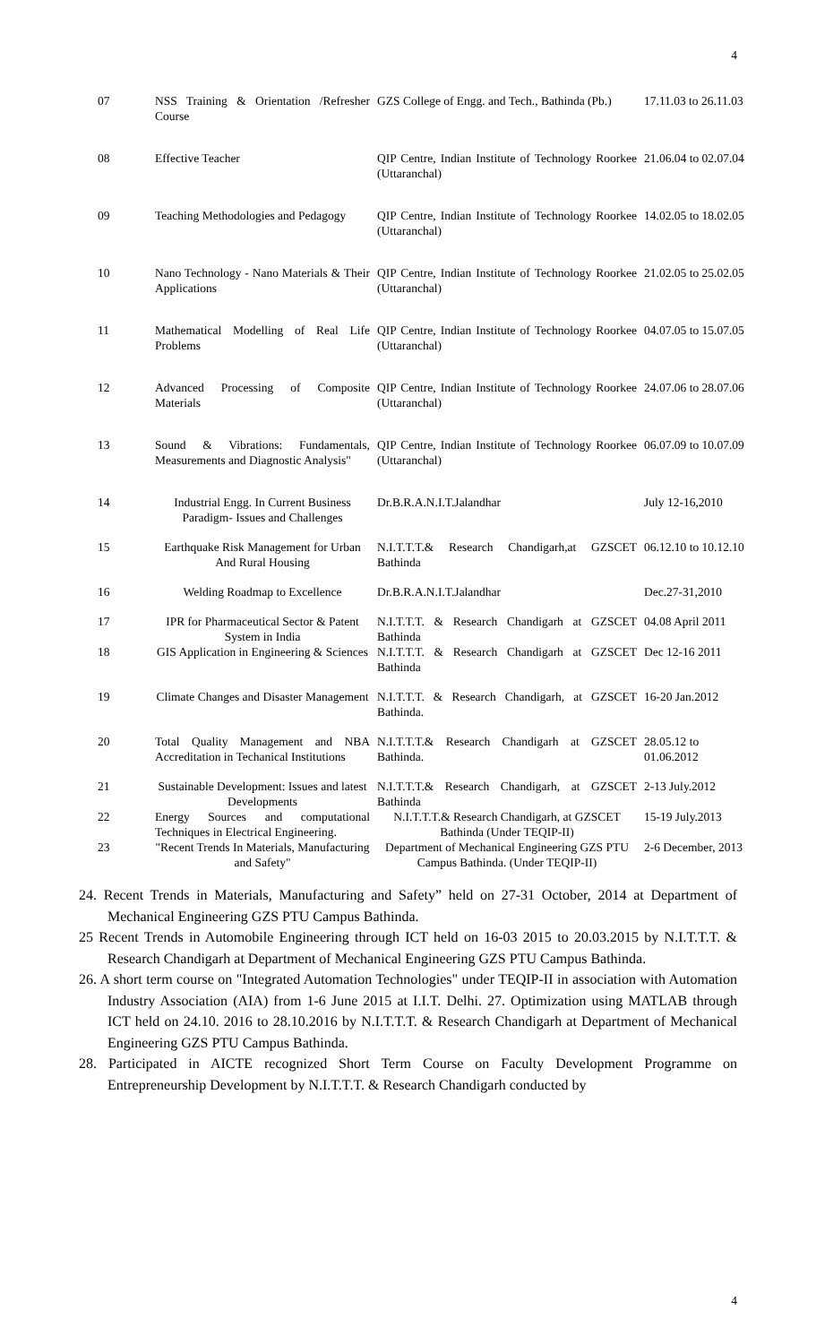4
| 07 | NSS Training & Orientation /Refresher Course | GZS College of Engg. and Tech., Bathinda (Pb.) | 17.11.03 to 26.11.03 |
| 08 | Effective Teacher | QIP Centre, Indian Institute of Technology Roorkee (Uttaranchal) | 21.06.04 to 02.07.04 |
| 09 | Teaching Methodologies and Pedagogy | QIP Centre, Indian Institute of Technology Roorkee (Uttaranchal) | 14.02.05 to 18.02.05 |
| 10 | Nano Technology - Nano Materials & Their Applications | QIP Centre, Indian Institute of Technology Roorkee (Uttaranchal) | 21.02.05 to 25.02.05 |
| 11 | Mathematical Modelling of Real Life Problems | QIP Centre, Indian Institute of Technology Roorkee (Uttaranchal) | 04.07.05 to 15.07.05 |
| 12 | Advanced Processing of Composite Materials | QIP Centre, Indian Institute of Technology Roorkee (Uttaranchal) | 24.07.06 to 28.07.06 |
| 13 | Sound & Vibrations: Fundamentals, Measurements and Diagnostic Analysis" | QIP Centre, Indian Institute of Technology Roorkee (Uttaranchal) | 06.07.09 to 10.07.09 |
| 14 | Industrial Engg. In Current Business Paradigm- Issues and Challenges | Dr.B.R.A.N.I.T.Jalandhar | July 12-16,2010 |
| 15 | Earthquake Risk Management for Urban And Rural Housing | N.I.T.T.T.& Research Chandigarh,at GZSCET Bathinda | 06.12.10 to 10.12.10 |
| 16 | Welding Roadmap to Excellence | Dr.B.R.A.N.I.T.Jalandhar | Dec.27-31,2010 |
| 17 | IPR for Pharmaceutical Sector & Patent System in India | N.I.T.T.T. & Research Chandigarh at GZSCET Bathinda | 04.08 April 2011 |
| 18 | GIS Application in Engineering & Sciences | N.I.T.T.T. & Research Chandigarh at GZSCET Bathinda | Dec 12-16 2011 |
| 19 | Climate Changes and Disaster Management | N.I.T.T.T. & Research Chandigarh, at GZSCET Bathinda. | 16-20 Jan.2012 |
| 20 | Total Quality Management and NBA Accreditation in Techanical Institutions | N.I.T.T.T.& Research Chandigarh at GZSCET Bathinda. | 28.05.12 to 01.06.2012 |
| 21 | Sustainable Development: Issues and latest Developments | N.I.T.T.T.& Research Chandigarh, at GZSCET Bathinda | 2-13 July.2012 |
| 22 | Energy Sources and computational Techniques in Electrical Engineering. | N.I.T.T.T.& Research Chandigarh, at GZSCET Bathinda (Under TEQIP-II) | 15-19 July.2013 |
| 23 | "Recent Trends In Materials, Manufacturing and Safety" | Department of Mechanical Engineering GZS PTU Campus Bathinda. (Under TEQIP-II) | 2-6 December, 2013 |
24. Recent Trends in Materials, Manufacturing and Safety” held on 27-31 October, 2014 at Department of Mechanical Engineering GZS PTU Campus Bathinda.
25 Recent Trends in Automobile Engineering through ICT held on 16-03 2015 to 20.03.2015 by N.I.T.T.T. & Research Chandigarh at Department of Mechanical Engineering GZS PTU Campus Bathinda.
26. A short term course on "Integrated Automation Technologies" under TEQIP-II in association with Automation Industry Association (AIA) from 1-6 June 2015 at I.I.T. Delhi. 27. Optimization using MATLAB through ICT held on 24.10. 2016 to 28.10.2016 by N.I.T.T.T. & Research Chandigarh at Department of Mechanical Engineering GZS PTU Campus Bathinda.
28. Participated in AICTE recognized Short Term Course on Faculty Development Programme on Entrepreneurship Development by N.I.T.T.T. & Research Chandigarh conducted by
4